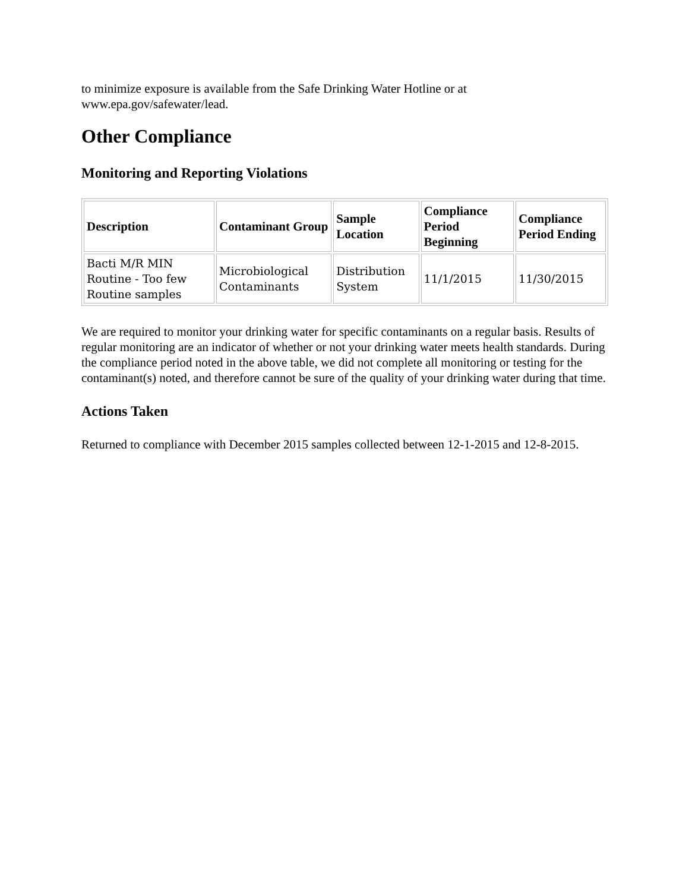to minimize exposure is available from the Safe Drinking Water Hotline or at www.epa.gov/safewater/lead.
Other Compliance
Monitoring and Reporting Violations
| Description | Contaminant Group | Sample Location | Compliance Period Beginning | Compliance Period Ending |
| --- | --- | --- | --- | --- |
| Bacti M/R MIN Routine - Too few Routine samples | Microbiological Contaminants | Distribution System | 11/1/2015 | 11/30/2015 |
We are required to monitor your drinking water for specific contaminants on a regular basis. Results of regular monitoring are an indicator of whether or not your drinking water meets health standards. During the compliance period noted in the above table, we did not complete all monitoring or testing for the contaminant(s) noted, and therefore cannot be sure of the quality of your drinking water during that time.
Actions Taken
Returned to compliance with December 2015 samples collected between 12-1-2015 and 12-8-2015.